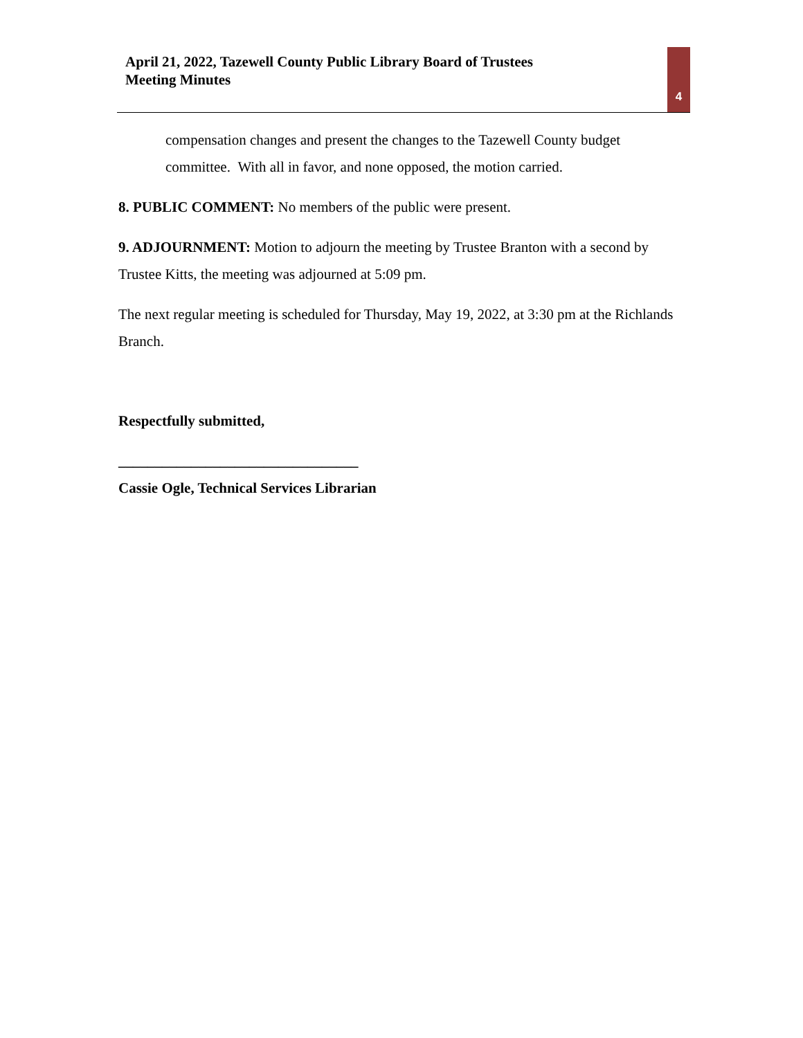April 21, 2022, Tazewell County Public Library Board of Trustees
Meeting Minutes
4
compensation changes and present the changes to the Tazewell County budget committee. With all in favor, and none opposed, the motion carried.
8. PUBLIC COMMENT: No members of the public were present.
9. ADJOURNMENT: Motion to adjourn the meeting by Trustee Branton with a second by Trustee Kitts, the meeting was adjourned at 5:09 pm.
The next regular meeting is scheduled for Thursday, May 19, 2022, at 3:30 pm at the Richlands Branch.
Respectfully submitted,
_________________________________
Cassie Ogle, Technical Services Librarian